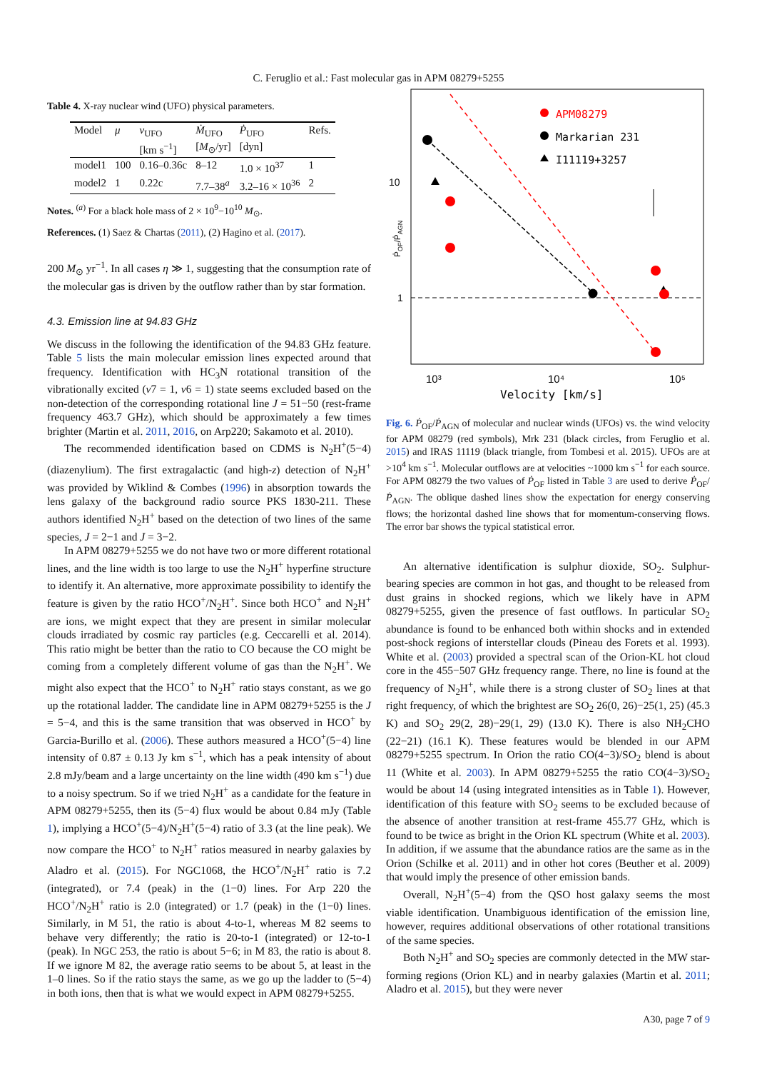C. Feruglio et al.: Fast molecular gas in APM 08279+5255
Table 4. X-ray nuclear wind (UFO) physical parameters.
| Model | μ | v<sub>UFO</sub> [km s<sup>−1</sup>] | Ṁ<sub>UFO</sub> [ M<sub>⊙</sub>/yr] | Ṗ<sub>UFO</sub> [dyn] | Refs. |
| --- | --- | --- | --- | --- | --- |
| model1 | 100 | 0.16–0.36c | 8–12 | 1.0 × 10<sup>37</sup> | 1 |
| model2 | 1 | 0.22c | 7.7–38<sup>a</sup> | 3.2–16 × 10<sup>36</sup> | 2 |
Notes. <sup>(a)</sup> For a black hole mass of 2 × 10<sup>9</sup>−10<sup>10</sup> M<sub>⊙</sub>.
References. (1) Saez & Chartas (2011), (2) Hagino et al. (2017).
200 M<sub>⊙</sub> yr<sup>−1</sup>. In all cases η ≫ 1, suggesting that the consumption rate of the molecular gas is driven by the outflow rather than by star formation.
4.3. Emission line at 94.83 GHz
We discuss in the following the identification of the 94.83 GHz feature. Table 5 lists the main molecular emission lines expected around that frequency. Identification with HC<sub>3</sub>N rotational transition of the vibrationally excited (v7 = 1, v6 = 1) state seems excluded based on the non-detection of the corresponding rotational line J = 51−50 (rest-frame frequency 463.7 GHz), which should be approximately a few times brighter (Martin et al. 2011, 2016, on Arp220; Sakamoto et al. 2010).
The recommended identification based on CDMS is N<sub>2</sub>H<sup>+</sup>(5−4) (diazenylium). The first extragalactic (and high-z) detection of N<sub>2</sub>H<sup>+</sup> was provided by Wiklind & Combes (1996) in absorption towards the lens galaxy of the background radio source PKS 1830-211. These authors identified N<sub>2</sub>H<sup>+</sup> based on the detection of two lines of the same species, J = 2−1 and J = 3−2.
In APM 08279+5255 we do not have two or more different rotational lines, and the line width is too large to use the N<sub>2</sub>H<sup>+</sup> hyperfine structure to identify it. An alternative, more approximate possibility to identify the feature is given by the ratio HCO<sup>+</sup>/N<sub>2</sub>H<sup>+</sup>. Since both HCO<sup>+</sup> and N<sub>2</sub>H<sup>+</sup> are ions, we might expect that they are present in similar molecular clouds irradiated by cosmic ray particles (e.g. Ceccarelli et al. 2014). This ratio might be better than the ratio to CO because the CO might be coming from a completely different volume of gas than the N<sub>2</sub>H<sup>+</sup>. We might also expect that the HCO<sup>+</sup> to N<sub>2</sub>H<sup>+</sup> ratio stays constant, as we go up the rotational ladder. The candidate line in APM 08279+5255 is the J = 5−4, and this is the same transition that was observed in HCO<sup>+</sup> by Garcia-Burillo et al. (2006). These authors measured a HCO<sup>+</sup>(5−4) line intensity of 0.87 ± 0.13 Jy km s<sup>−1</sup>, which has a peak intensity of about 2.8 mJy/beam and a large uncertainty on the line width (490 km s<sup>−1</sup>) due to a noisy spectrum. So if we tried N<sub>2</sub>H<sup>+</sup> as a candidate for the feature in APM 08279+5255, then its (5−4) flux would be about 0.84 mJy (Table 1), implying a HCO<sup>+</sup>(5−4)/N<sub>2</sub>H<sup>+</sup>(5−4) ratio of 3.3 (at the line peak). We now compare the HCO<sup>+</sup> to N<sub>2</sub>H<sup>+</sup> ratios measured in nearby galaxies by Aladro et al. (2015). For NGC1068, the HCO<sup>+</sup>/N<sub>2</sub>H<sup>+</sup> ratio is 7.2 (integrated), or 7.4 (peak) in the (1−0) lines. For Arp 220 the HCO<sup>+</sup>/N<sub>2</sub>H<sup>+</sup> ratio is 2.0 (integrated) or 1.7 (peak) in the (1−0) lines. Similarly, in M 51, the ratio is about 4-to-1, whereas M 82 seems to behave very differently; the ratio is 20-to-1 (integrated) or 12-to-1 (peak). In NGC 253, the ratio is about 5−6; in M 83, the ratio is about 8. If we ignore M 82, the average ratio seems to be about 5, at least in the 1–0 lines. So if the ratio stays the same, as we go up the ladder to (5−4) in both ions, then that is what we would expect in APM 08279+5255.
10
1
ṖOF/ṖAGN
APM08279
Markarian 231
I11119+3257
10³
10⁴
10⁵
Velocity [km/s]
Fig. 6. Ṗ<sub>OF</sub>/Ṗ<sub>AGN</sub> of molecular and nuclear winds (UFOs) vs. the wind velocity for APM 08279 (red symbols), Mrk 231 (black circles, from Feruglio et al. 2015) and IRAS 11119 (black triangle, from Tombesi et al. 2015). UFOs are at >10<sup>4</sup> km s<sup>−1</sup>. Molecular outflows are at velocities ~1000 km s<sup>−1</sup> for each source. For APM 08279 the two values of Ṗ<sub>OF</sub> listed in Table 3 are used to derive Ṗ<sub>OF</sub>/Ṗ<sub>AGN</sub>. The oblique dashed lines show the expectation for energy conserving flows; the horizontal dashed line shows that for momentum-conserving flows. The error bar shows the typical statistical error.
An alternative identification is sulphur dioxide, SO<sub>2</sub>. Sulphur-bearing species are common in hot gas, and thought to be released from dust grains in shocked regions, which we likely have in APM 08279+5255, given the presence of fast outflows. In particular SO<sub>2</sub> abundance is found to be enhanced both within shocks and in extended post-shock regions of interstellar clouds (Pineau des Forets et al. 1993). White et al. (2003) provided a spectral scan of the Orion-KL hot cloud core in the 455−507 GHz frequency range. There, no line is found at the frequency of N<sub>2</sub>H<sup>+</sup>, while there is a strong cluster of SO<sub>2</sub> lines at that right frequency, of which the brightest are SO<sub>2</sub> 26(0, 26)−25(1, 25) (45.3 K) and SO<sub>2</sub> 29(2, 28)−29(1, 29) (13.0 K). There is also NH<sub>2</sub>CHO (22−21) (16.1 K). These features would be blended in our APM 08279+5255 spectrum. In Orion the ratio CO(4−3)/SO<sub>2</sub> blend is about 11 (White et al. 2003). In APM 08279+5255 the ratio CO(4−3)/SO<sub>2</sub> would be about 14 (using integrated intensities as in Table 1). However, identification of this feature with SO<sub>2</sub> seems to be excluded because of the absence of another transition at rest-frame 455.77 GHz, which is found to be twice as bright in the Orion KL spectrum (White et al. 2003). In addition, if we assume that the abundance ratios are the same as in the Orion (Schilke et al. 2011) and in other hot cores (Beuther et al. 2009) that would imply the presence of other emission bands.
Overall, N<sub>2</sub>H<sup>+</sup>(5−4) from the QSO host galaxy seems the most viable identification. Unambiguous identification of the emission line, however, requires additional observations of other rotational transitions of the same species.
Both N<sub>2</sub>H<sup>+</sup> and SO<sub>2</sub> species are commonly detected in the MW star-forming regions (Orion KL) and in nearby galaxies (Martin et al. 2011; Aladro et al. 2015), but they were never
A30, page 7 of 9